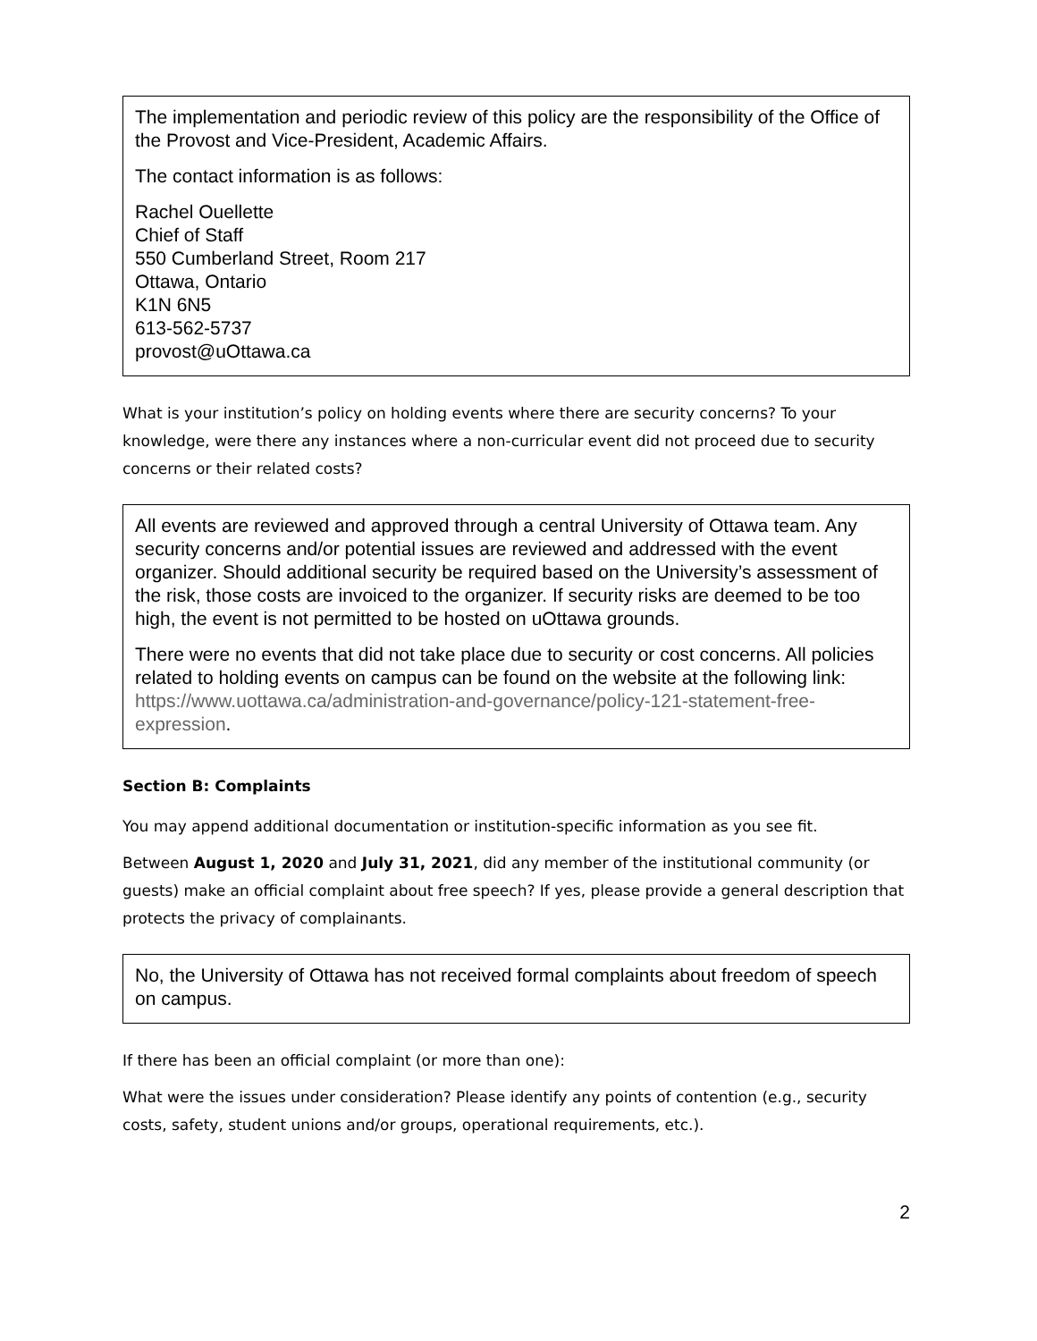The implementation and periodic review of this policy are the responsibility of the Office of the Provost and Vice-President, Academic Affairs.
The contact information is as follows:
Rachel Ouellette
Chief of Staff
550 Cumberland Street, Room 217
Ottawa, Ontario
K1N 6N5
613-562-5737
provost@uOttawa.ca
What is your institution’s policy on holding events where there are security concerns? To your knowledge, were there any instances where a non-curricular event did not proceed due to security concerns or their related costs?
All events are reviewed and approved through a central University of Ottawa team. Any security concerns and/or potential issues are reviewed and addressed with the event organizer. Should additional security be required based on the University’s assessment of the risk, those costs are invoiced to the organizer. If security risks are deemed to be too high, the event is not permitted to be hosted on uOttawa grounds.
There were no events that did not take place due to security or cost concerns. All policies related to holding events on campus can be found on the website at the following link: https://www.uottawa.ca/administration-and-governance/policy-121-statement-free-expression.
Section B: Complaints
You may append additional documentation or institution-specific information as you see fit.
Between August 1, 2020 and July 31, 2021, did any member of the institutional community (or guests) make an official complaint about free speech? If yes, please provide a general description that protects the privacy of complainants.
No, the University of Ottawa has not received formal complaints about freedom of speech on campus.
If there has been an official complaint (or more than one):
What were the issues under consideration? Please identify any points of contention (e.g., security costs, safety, student unions and/or groups, operational requirements, etc.).
2